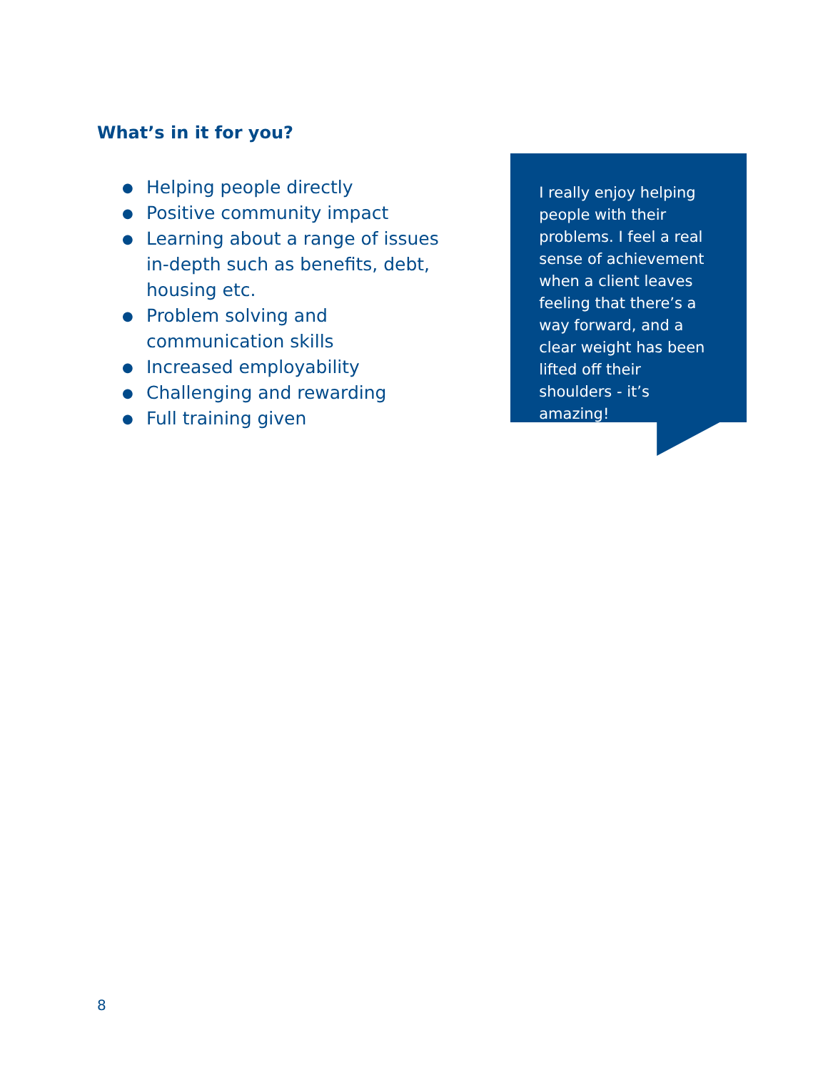What’s in it for you?
● Helping people directly
● Positive community impact
● Learning about a range of issues in-depth such as benefits, debt, housing etc.
● Problem solving and communication skills
● Increased employability
● Challenging and rewarding
● Full training given
I really enjoy helping people with their problems. I feel a real sense of achievement when a client leaves feeling that there’s a way forward, and a clear weight has been lifted off their shoulders - it’s amazing!
8